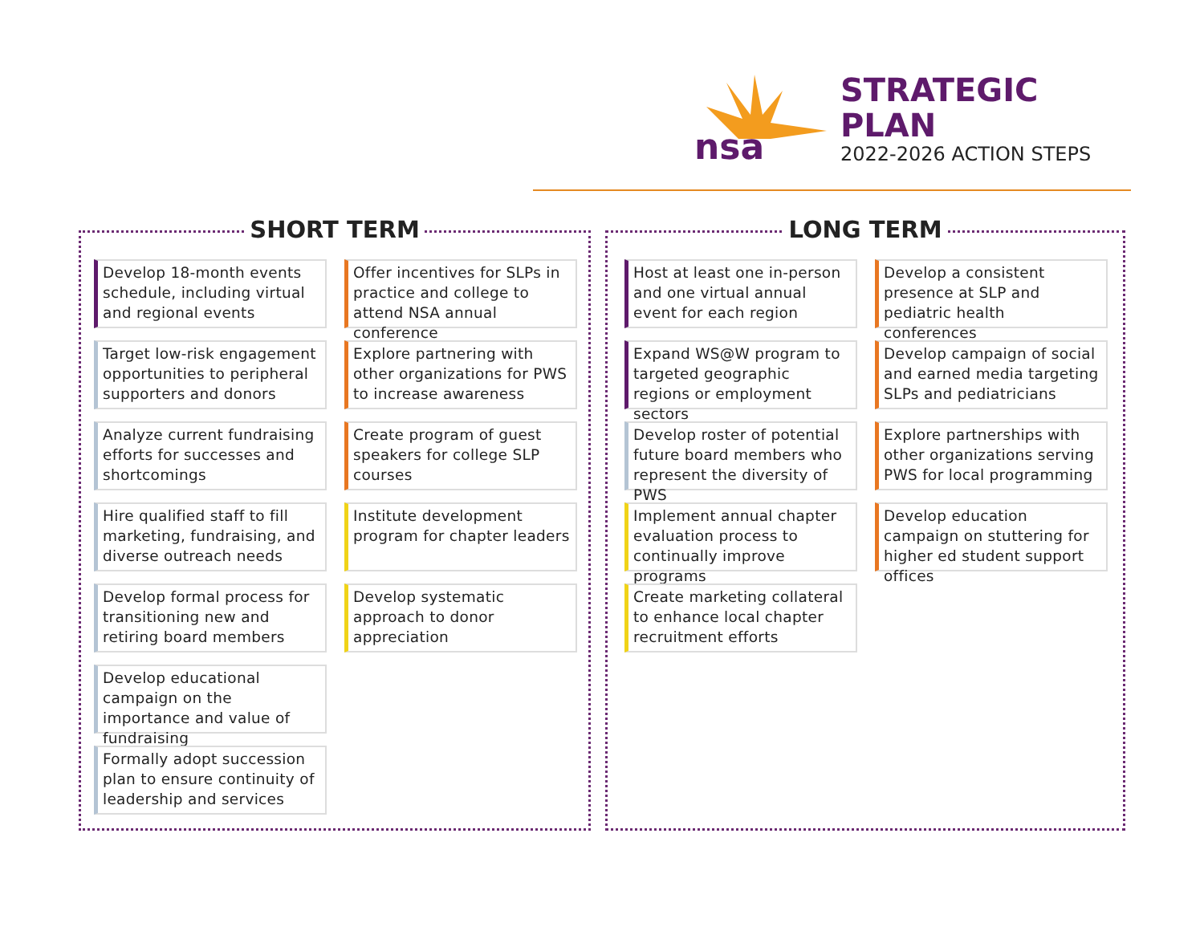nsa
STRATEGIC PLAN
2022-2026 ACTION STEPS
SHORT TERM
Develop 18-month events schedule, including virtual and regional events
Target low-risk engagement opportunities to peripheral supporters and donors
Analyze current fundraising efforts for successes and shortcomings
Hire qualified staff to fill marketing, fundraising, and diverse outreach needs
Develop formal process for transitioning new and retiring board members
Develop educational campaign on the importance and value of fundraising
Formally adopt succession plan to ensure continuity of leadership and services
Offer incentives for SLPs in practice and college to attend NSA annual conference
Explore partnering with other organizations for PWS to increase awareness
Create program of guest speakers for college SLP courses
Institute development program for chapter leaders
Develop systematic approach to donor appreciation
LONG TERM
Host at least one in-person and one virtual annual event for each region
Expand WS@W program to targeted geographic regions or employment sectors
Develop roster of potential future board members who represent the diversity of PWS
Implement annual chapter evaluation process to continually improve programs
Create marketing collateral to enhance local chapter recruitment efforts
Develop a consistent presence at SLP and pediatric health conferences
Develop campaign of social and earned media targeting SLPs and pediatricians
Explore partnerships with other organizations serving PWS for local programming
Develop education campaign on stuttering for higher ed student support offices